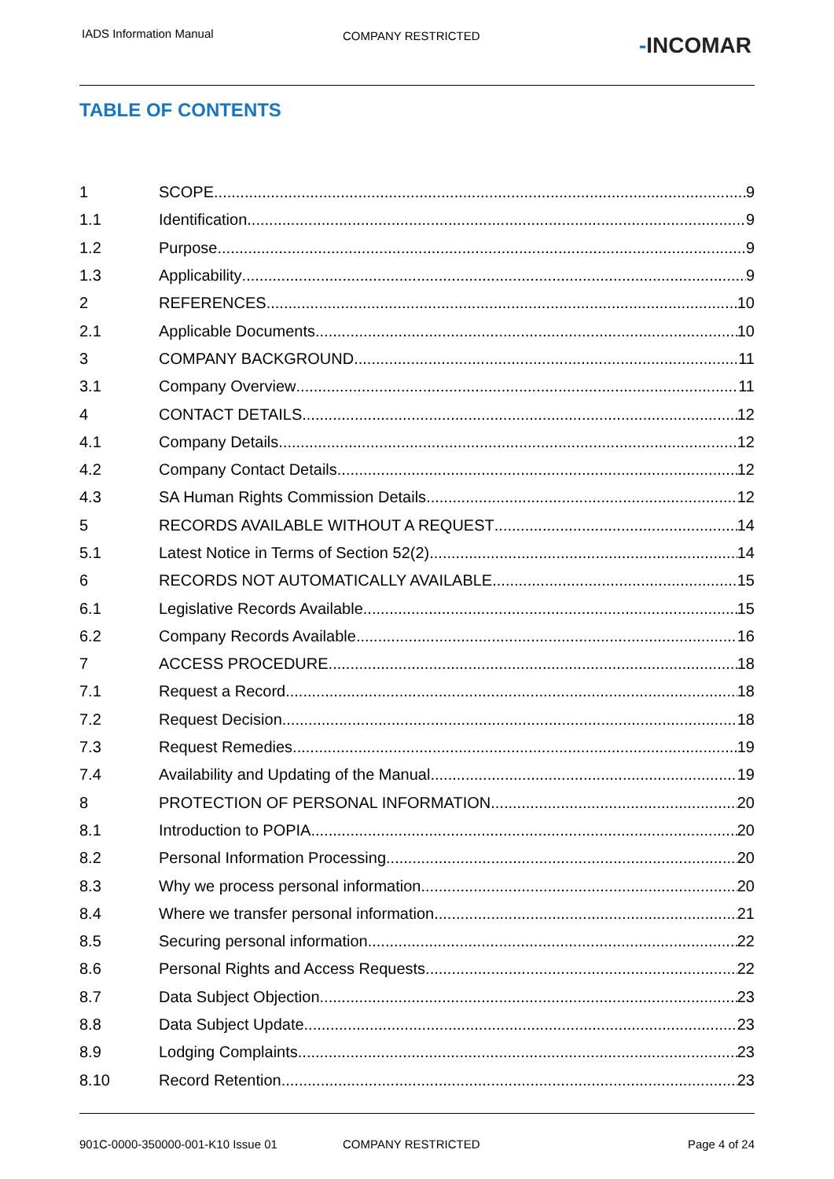IADS Information Manual COMPANY RESTRICTED -INCOMAR
TABLE OF CONTENTS
1 SCOPE 9
1.1 Identification 9
1.2 Purpose 9
1.3 Applicability 9
2 REFERENCES 10
2.1 Applicable Documents 10
3 COMPANY BACKGROUND 11
3.1 Company Overview 11
4 CONTACT DETAILS 12
4.1 Company Details 12
4.2 Company Contact Details 12
4.3 SA Human Rights Commission Details 12
5 RECORDS AVAILABLE WITHOUT A REQUEST 14
5.1 Latest Notice in Terms of Section 52(2) 14
6 RECORDS NOT AUTOMATICALLY AVAILABLE 15
6.1 Legislative Records Available 15
6.2 Company Records Available 16
7 ACCESS PROCEDURE 18
7.1 Request a Record 18
7.2 Request Decision 18
7.3 Request Remedies 19
7.4 Availability and Updating of the Manual 19
8 PROTECTION OF PERSONAL INFORMATION 20
8.1 Introduction to POPIA 20
8.2 Personal Information Processing 20
8.3 Why we process personal information 20
8.4 Where we transfer personal information 21
8.5 Securing personal information 22
8.6 Personal Rights and Access Requests 22
8.7 Data Subject Objection 23
8.8 Data Subject Update 23
8.9 Lodging Complaints 23
8.10 Record Retention 23
901C-0000-350000-001-K10 Issue 01 COMPANY RESTRICTED Page 4 of 24